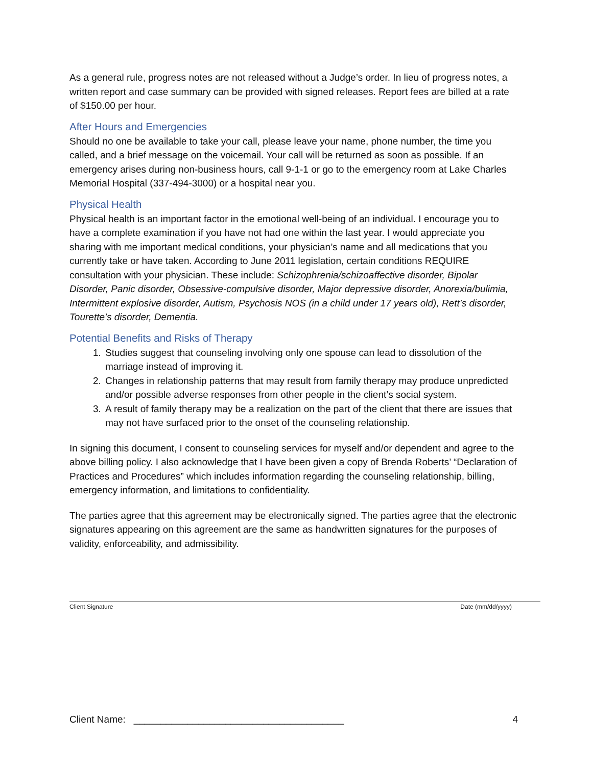As a general rule, progress notes are not released without a Judge’s order. In lieu of progress notes, a written report and case summary can be provided with signed releases. Report fees are billed at a rate of $150.00 per hour.
After Hours and Emergencies
Should no one be available to take your call, please leave your name, phone number, the time you called, and a brief message on the voicemail. Your call will be returned as soon as possible. If an emergency arises during non-business hours, call 9-1-1 or go to the emergency room at Lake Charles Memorial Hospital (337-494-3000) or a hospital near you.
Physical Health
Physical health is an important factor in the emotional well-being of an individual. I encourage you to have a complete examination if you have not had one within the last year. I would appreciate you sharing with me important medical conditions, your physician’s name and all medications that you currently take or have taken. According to June 2011 legislation, certain conditions REQUIRE consultation with your physician. These include: Schizophrenia/schizoaffective disorder, Bipolar Disorder, Panic disorder, Obsessive-compulsive disorder, Major depressive disorder, Anorexia/bulimia, Intermittent explosive disorder, Autism, Psychosis NOS (in a child under 17 years old), Rett’s disorder, Tourette’s disorder, Dementia.
Potential Benefits and Risks of Therapy
1. Studies suggest that counseling involving only one spouse can lead to dissolution of the marriage instead of improving it.
2. Changes in relationship patterns that may result from family therapy may produce unpredicted and/or possible adverse responses from other people in the client’s social system.
3. A result of family therapy may be a realization on the part of the client that there are issues that may not have surfaced prior to the onset of the counseling relationship.
In signing this document, I consent to counseling services for myself and/or dependent and agree to the above billing policy. I also acknowledge that I have been given a copy of Brenda Roberts’ “Declaration of Practices and Procedures” which includes information regarding the counseling relationship, billing, emergency information, and limitations to confidentiality.
The parties agree that this agreement may be electronically signed. The parties agree that the electronic signatures appearing on this agreement are the same as handwritten signatures for the purposes of validity, enforceability, and admissibility.
Client Signature Date (mm/dd/yyyy)
Client Name: _______________________________________ 4